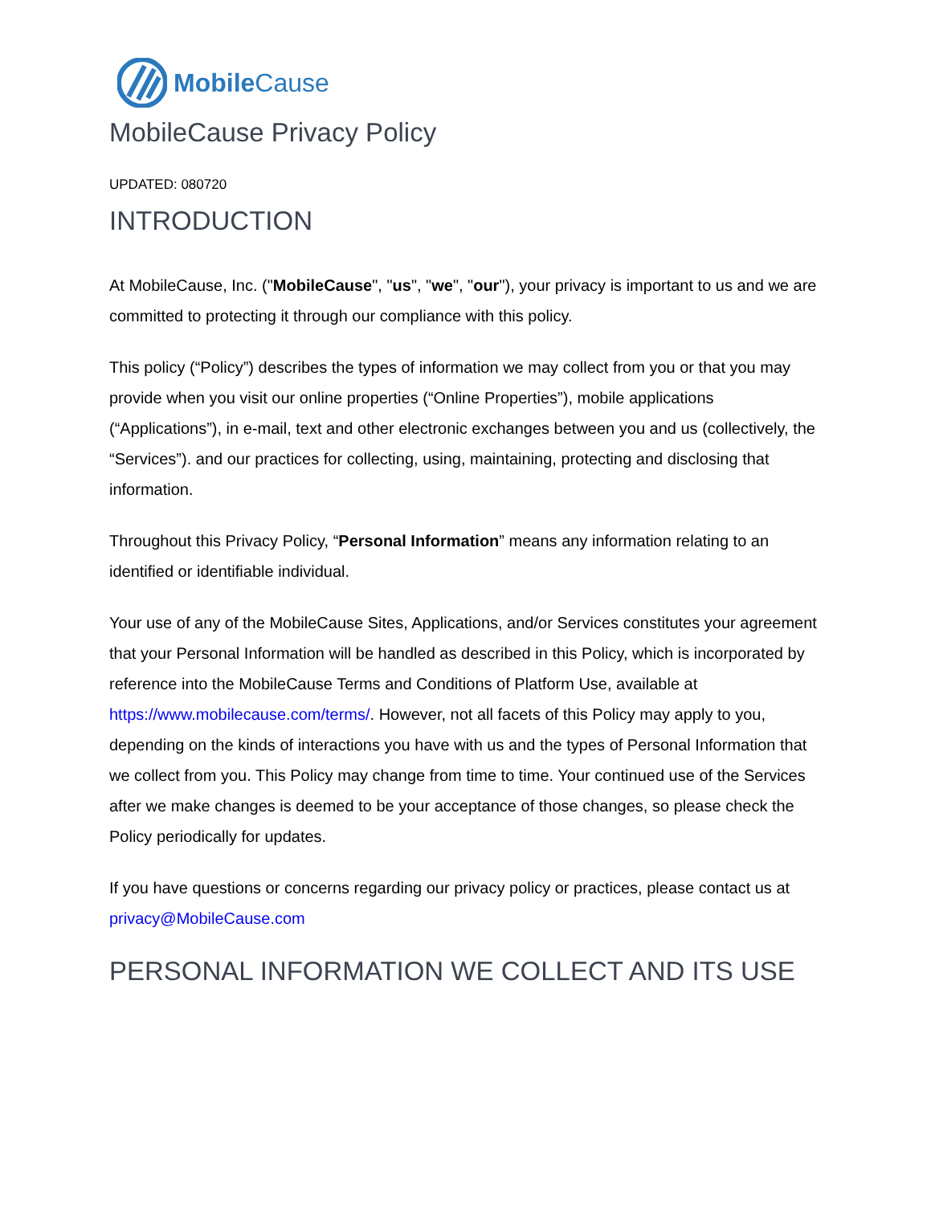Mobile Cause
MobileCause Privacy Policy
UPDATED: 080720
INTRODUCTION
At MobileCause, Inc. ("MobileCause", "us", "we", "our"), your privacy is important to us and we are committed to protecting it through our compliance with this policy.
This policy (“Policy”) describes the types of information we may collect from you or that you may provide when you visit our online properties (“Online Properties”), mobile applications (“Applications”), in e-mail, text and other electronic exchanges between you and us (collectively, the “Services”). and our practices for collecting, using, maintaining, protecting and disclosing that information.
Throughout this Privacy Policy, “Personal Information” means any information relating to an identified or identifiable individual.
Your use of any of the MobileCause Sites, Applications, and/or Services constitutes your agreement that your Personal Information will be handled as described in this Policy, which is incorporated by reference into the MobileCause Terms and Conditions of Platform Use, available at https://www.mobilecause.com/terms/. However, not all facets of this Policy may apply to you, depending on the kinds of interactions you have with us and the types of Personal Information that we collect from you. This Policy may change from time to time. Your continued use of the Services after we make changes is deemed to be your acceptance of those changes, so please check the Policy periodically for updates.
If you have questions or concerns regarding our privacy policy or practices, please contact us at privacy@MobileCause.com
PERSONAL INFORMATION WE COLLECT AND ITS USE